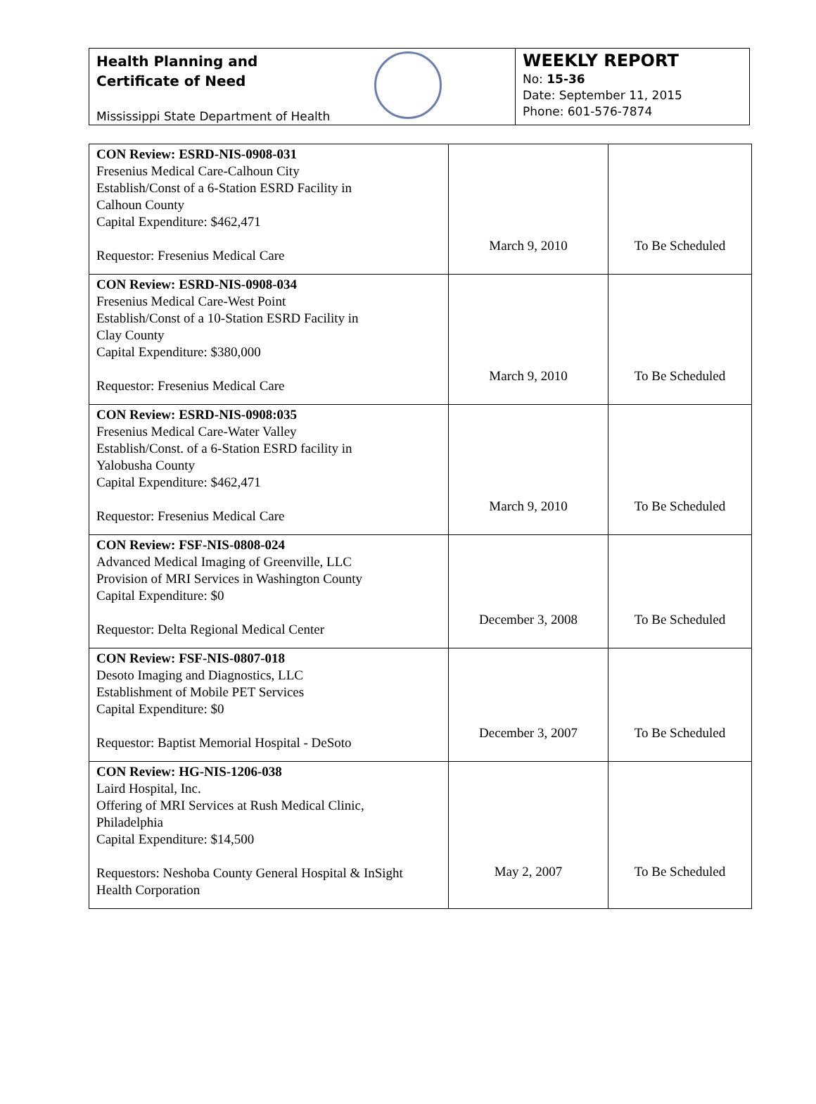Health Planning and
Certificate of Need
Mississippi State Department of Health
WEEKLY REPORT
No: 15-36
Date: September 11, 2015
Phone: 601-576-7874
| CON Review: ESRD-NIS-0908-031 Fresenius Medical Care-Calhoun City Establish/Const of a 6-Station ESRD Facility in Calhoun County Capital Expenditure: $462,471 Requestor: Fresenius Medical Care | March 9, 2010 | To Be Scheduled |
| CON Review: ESRD-NIS-0908-034 Fresenius Medical Care-West Point Establish/Const of a 10-Station ESRD Facility in Clay County Capital Expenditure: $380,000 Requestor: Fresenius Medical Care | March 9, 2010 | To Be Scheduled |
| CON Review: ESRD-NIS-0908:035 Fresenius Medical Care-Water Valley Establish/Const. of a 6-Station ESRD facility in Yalobusha County Capital Expenditure: $462,471 Requestor: Fresenius Medical Care | March 9, 2010 | To Be Scheduled |
| CON Review: FSF-NIS-0808-024 Advanced Medical Imaging of Greenville, LLC Provision of MRI Services in Washington County Capital Expenditure: $0 Requestor: Delta Regional Medical Center | December 3, 2008 | To Be Scheduled |
| CON Review: FSF-NIS-0807-018 Desoto Imaging and Diagnostics, LLC Establishment of Mobile PET Services Capital Expenditure: $0 Requestor: Baptist Memorial Hospital - DeSoto | December 3, 2007 | To Be Scheduled |
| CON Review: HG-NIS-1206-038 Laird Hospital, Inc. Offering of MRI Services at Rush Medical Clinic, Philadelphia Capital Expenditure: $14,500 Requestors: Neshoba County General Hospital & InSight Health Corporation | May 2, 2007 | To Be Scheduled |